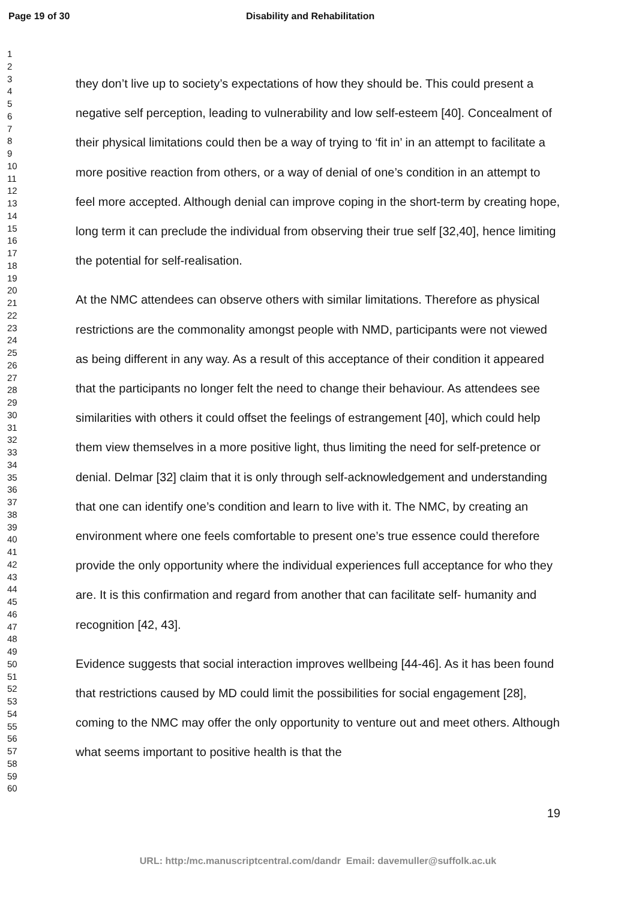Page 19 of 30 Disability and Rehabilitation
1
2
3
4
5
6
7
8
9
10
11
12
13
14
15
16
17
18
19
20
21
22
23
24
25
26
27
28
29
30
31
32
33
34
35
36
37
38
39
40
41
42
43
44
45
46
47
48
49
50
51
52
53
54
55
56
57
58
59
60
they don’t live up to society’s expectations of how they should be. This could present a negative self perception, leading to vulnerability and low self-esteem [40]. Concealment of their physical limitations could then be a way of trying to ‘fit in’ in an attempt to facilitate a more positive reaction from others, or a way of denial of one’s condition in an attempt to feel more accepted. Although denial can improve coping in the short-term by creating hope, long term it can preclude the individual from observing their true self [32,40], hence limiting the potential for self-realisation.
At the NMC attendees can observe others with similar limitations. Therefore as physical restrictions are the commonality amongst people with NMD, participants were not viewed as being different in any way. As a result of this acceptance of their condition it appeared that the participants no longer felt the need to change their behaviour. As attendees see similarities with others it could offset the feelings of estrangement [40], which could help them view themselves in a more positive light, thus limiting the need for self-pretence or denial. Delmar [32] claim that it is only through self-acknowledgement and understanding that one can identify one’s condition and learn to live with it. The NMC, by creating an environment where one feels comfortable to present one’s true essence could therefore provide the only opportunity where the individual experiences full acceptance for who they are. It is this confirmation and regard from another that can facilitate self- humanity and recognition [42, 43].
Evidence suggests that social interaction improves wellbeing [44-46]. As it has been found that restrictions caused by MD could limit the possibilities for social engagement [28], coming to the NMC may offer the only opportunity to venture out and meet others. Although what seems important to positive health is that the
19
URL: http:/mc.manuscriptcentral.com/dandr Email: davemuller@suffolk.ac.uk